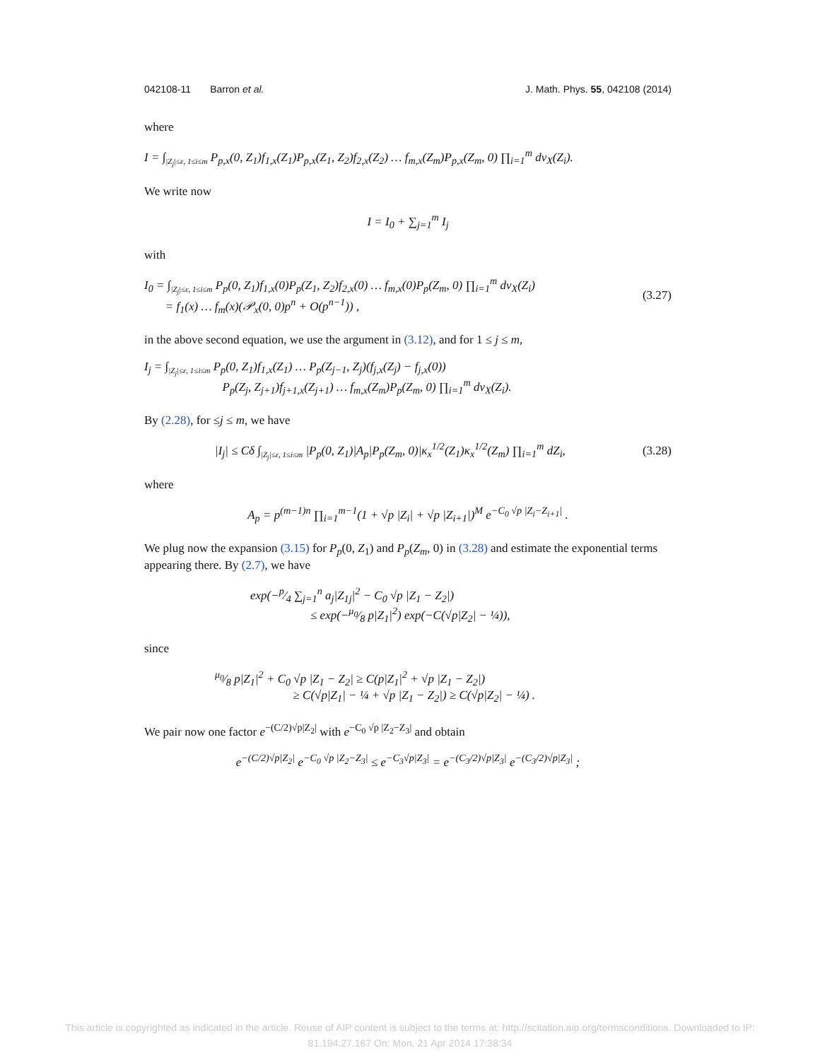042108-11 Barron et al. J. Math. Phys. 55, 042108 (2014)
where
I = ∫<sub>|Z<sub>j</sub>|≤ε, 1≤i≤m</sub> P<sub>p,x</sub>(0, Z<sub>1</sub>)f<sub>1,x</sub>(Z<sub>1</sub>)P<sub>p,x</sub>(Z<sub>1</sub>, Z<sub>2</sub>)f<sub>2,x</sub>(Z<sub>2</sub>) … f<sub>m,x</sub>(Z<sub>m</sub>)P<sub>p,x</sub>(Z<sub>m</sub>, 0) ∏<sub>i=1</sub><sup>m</sup> dv<sub>X</sub>(Z<sub>i</sub>).
We write now
I = I<sub>0</sub> + ∑<sub>j=1</sub><sup>m</sup> I<sub>j</sub>
with
I<sub>0</sub> = ∫<sub>|Z<sub>j</sub>|≤ε, 1≤i≤m</sub> P<sub>p</sub>(0, Z<sub>1</sub>)f<sub>1,x</sub>(0)P<sub>p</sub>(Z<sub>1</sub>, Z<sub>2</sub>)f<sub>2,x</sub>(0) … f<sub>m,x</sub>(0)P<sub>p</sub>(Z<sub>m</sub>, 0) ∏<sub>i=1</sub><sup>m</sup> dv<sub>X</sub>(Z<sub>i</sub>)
= f<sub>1</sub>(x) … f<sub>m</sub>(x)(𝒫<sub>x</sub>(0, 0)p<sup>n</sup> + O(p<sup>n−1</sup>)) , (3.27)
in the above second equation, we use the argument in (3.12), and for 1 ≤ j ≤ m,
I<sub>j</sub> = ∫<sub>|Z<sub>j</sub>|≤ε, 1≤i≤m</sub> P<sub>p</sub>(0, Z<sub>1</sub>)f<sub>1,x</sub>(Z<sub>1</sub>) … P<sub>p</sub>(Z<sub>j−1</sub>, Z<sub>j</sub>)(f<sub>j,x</sub>(Z<sub>j</sub>) − f<sub>j,x</sub>(0))
P<sub>p</sub>(Z<sub>j</sub>, Z<sub>j+1</sub>)f<sub>j+1,x</sub>(Z<sub>j+1</sub>) … f<sub>m,x</sub>(Z<sub>m</sub>)P<sub>p</sub>(Z<sub>m</sub>, 0) ∏<sub>i=1</sub><sup>m</sup> dv<sub>X</sub>(Z<sub>i</sub>).
By (2.28), for ≤j ≤ m, we have
|I<sub>j</sub>| ≤ Cδ ∫<sub>|Z<sub>j</sub>|≤ε, 1≤i≤m</sub> |P<sub>p</sub>(0, Z<sub>1</sub>)|A<sub>p</sub>|P<sub>p</sub>(Z<sub>m</sub>, 0)|κ<sub>x</sub><sup>1/2</sup>(Z<sub>1</sub>)κ<sub>x</sub><sup>1/2</sup>(Z<sub>m</sub>) ∏<sub>i=1</sub><sup>m</sup> dZ<sub>i</sub>, (3.28)
where
A<sub>p</sub> = p<sup>(m−1)n</sup> ∏<sub>i=1</sub><sup>m−1</sup>(1 + √p |Z<sub>i</sub>| + √p |Z<sub>i+1</sub>|)<sup>M</sup> e<sup>−C<sub>0</sub> √p |Z<sub>i</sub>−Z<sub>i+1</sub>|</sup> .
We plug now the expansion (3.15) for P<sub>p</sub>(0, Z<sub>1</sub>) and P<sub>p</sub>(Z<sub>m</sub>, 0) in (3.28) and estimate the exponential terms appearing there. By (2.7), we have
exp(−p⁄4 ∑<sub>j=1</sub><sup>n</sup> a<sub>j</sub>|Z<sub>1j</sub>|<sup>2</sup> − C<sub>0</sub> √p |Z<sub>1</sub> − Z<sub>2</sub>|)
≤ exp(−μ<sub>0</sub>⁄8 p|Z<sub>1</sub>|<sup>2</sup>) exp(−C(√p|Z<sub>2</sub>| − ¼)),
since
μ<sub>0</sub>⁄8 p|Z<sub>1</sub>|<sup>2</sup> + C<sub>0</sub> √p |Z<sub>1</sub> − Z<sub>2</sub>| ≥ C(p|Z<sub>1</sub>|<sup>2</sup> + √p |Z<sub>1</sub> − Z<sub>2</sub>|)
≥ C(√p|Z<sub>1</sub>| − ¼ + √p |Z<sub>1</sub> − Z<sub>2</sub>|) ≥ C(√p|Z<sub>2</sub>| − ¼) .
We pair now one factor e<sup>−(C/2)√p|Z<sub>2</sub>|</sup> with e<sup>−C<sub>0</sub> √p |Z<sub>2</sub>−Z<sub>3</sub>|</sup> and obtain
e<sup>−(C/2)√p|Z<sub>2</sub>|</sup> e<sup>−C<sub>0</sub> √p |Z<sub>2</sub>−Z<sub>3</sub>|</sup> ≤ e<sup>−C<sub>3</sub>√p|Z<sub>3</sub>|</sup> = e<sup>−(C<sub>3</sub>/2)√p|Z<sub>3</sub>|</sup> e<sup>−(C<sub>3</sub>/2)√p|Z<sub>3</sub>|</sup> ;
This article is copyrighted as indicated in the article. Reuse of AIP content is subject to the terms at: http://scitation.aip.org/termsconditions. Downloaded to IP:
81.194.27.167 On: Mon, 21 Apr 2014 17:38:34